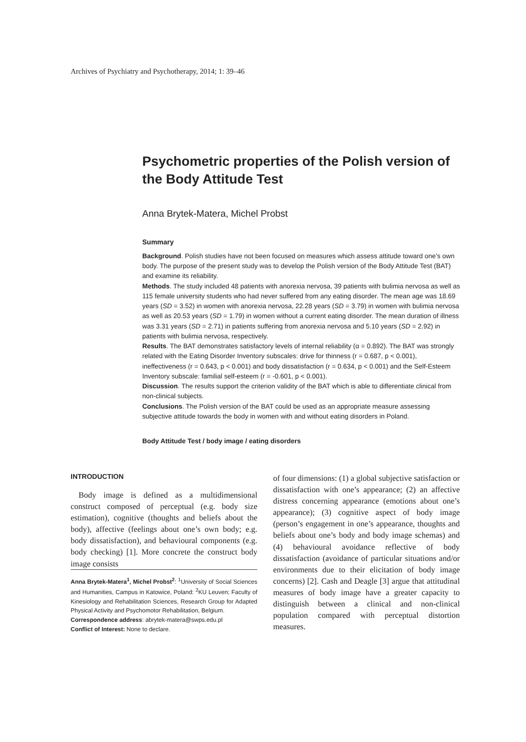Archives of Psychiatry and Psychotherapy, 2014; 1: 39–46
Psychometric properties of the Polish version of the Body Attitude Test
Anna Brytek-Matera, Michel Probst
Summary
Background. Polish studies have not been focused on measures which assess attitude toward one’s own body. The purpose of the present study was to develop the Polish version of the Body Attitude Test (BAT) and examine its reliability.
Methods. The study included 48 patients with anorexia nervosa, 39 patients with bulimia nervosa as well as 115 female university students who had never suffered from any eating disorder. The mean age was 18.69 years (SD = 3.52) in women with anorexia nervosa, 22.28 years (SD = 3.79) in women with bulimia nervosa as well as 20.53 years (SD = 1.79) in women without a current eating disorder. The mean duration of illness was 3.31 years (SD = 2.71) in patients suffering from anorexia nervosa and 5.10 years (SD = 2.92) in patients with bulimia nervosa, respectively.
Results. The BAT demonstrates satisfactory levels of internal reliability (α = 0.892). The BAT was strongly related with the Eating Disorder Inventory subscales: drive for thinness (r = 0.687, p < 0.001), ineffectiveness (r = 0.643, p < 0.001) and body dissatisfaction (r = 0.634, p < 0.001) and the Self-Esteem Inventory subscale: familial self-esteem (r = -0.601, p < 0.001).
Discussion. The results support the criterion validity of the BAT which is able to differentiate clinical from non-clinical subjects.
Conclusions. The Polish version of the BAT could be used as an appropriate measure assessing subjective attitude towards the body in women with and without eating disorders in Poland.
Body Attitude Test / body image / eating disorders
INTRODUCTION
Body image is defined as a multidimensional construct composed of perceptual (e.g. body size estimation), cognitive (thoughts and beliefs about the body), affective (feelings about one’s own body; e.g. body dissatisfaction), and behavioural components (e.g. body checking) [1]. More concrete the construct body image consists
Anna Brytek-Matera<sup>1</sup>, Michel Probst<sup>2</sup>: <sup>1</sup>University of Social Sciences and Humanities, Campus in Katowice, Poland: <sup>2</sup>KU Leuven; Faculty of Kinesiology and Rehabilitation Sciences, Research Group for Adapted Physical Activity and Psychomotor Rehabilitation, Belgium.
Correspondence address: abrytek-matera@swps.edu.pl
Conflict of Interest: None to declare.
of four dimensions: (1) a global subjective satisfaction or dissatisfaction with one’s appearance; (2) an affective distress concerning appearance (emotions about one’s appearance); (3) cognitive aspect of body image (person’s engagement in one’s appearance, thoughts and beliefs about one’s body and body image schemas) and (4) behavioural avoidance reflective of body dissatisfaction (avoidance of particular situations and/or environments due to their elicitation of body image concerns) [2]. Cash and Deagle [3] argue that attitudinal measures of body image have a greater capacity to distinguish between a clinical and non-clinical population compared with perceptual distortion measures.